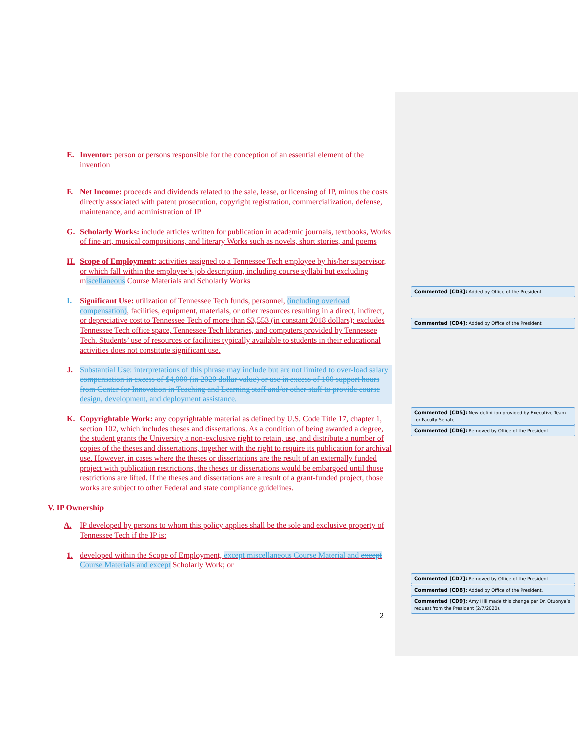E. Inventor: person or persons responsible for the conception of an essential element of the invention
F. Net Income: proceeds and dividends related to the sale, lease, or licensing of IP, minus the costs directly associated with patent prosecution, copyright registration, commercialization, defense, maintenance, and administration of IP
G. Scholarly Works: include articles written for publication in academic journals, textbooks, Works of fine art, musical compositions, and literary Works such as novels, short stories, and poems
H. Scope of Employment: activities assigned to a Tennessee Tech employee by his/her supervisor, or which fall within the employee’s job description, including course syllabi but excluding miscellaneous Course Materials and Scholarly Works
I. Significant Use: utilization of Tennessee Tech funds, personnel, (including overload compensation), facilities, equipment, materials, or other resources resulting in a direct, indirect, or depreciative cost to Tennessee Tech of more than $3,553 (in constant 2018 dollars); excludes Tennessee Tech office space, Tennessee Tech libraries, and computers provided by Tennessee Tech. Students’ use of resources or facilities typically available to students in their educational activities does not constitute significant use.
J. Substantial Use: interpretations of this phrase may include but are not limited to over-load salary compensation in excess of $4,000 (in 2020 dollar value) or use in excess of 100 support hours from Center for Innovation in Teaching and Learning staff and/or other staff to provide course design, development, and deployment assistance.
K. Copyrightable Work: any copyrightable material as defined by U.S. Code Title 17, chapter 1, section 102, which includes theses and dissertations. As a condition of being awarded a degree, the student grants the University a non-exclusive right to retain, use, and distribute a number of copies of the theses and dissertations, together with the right to require its publication for archival use. However, in cases where the theses or dissertations are the result of an externally funded project with publication restrictions, the theses or dissertations would be embargoed until those restrictions are lifted. If the theses and dissertations are a result of a grant-funded project, those works are subject to other Federal and state compliance guidelines.
V. IP Ownership
A. IP developed by persons to whom this policy applies shall be the sole and exclusive property of Tennessee Tech if the IP is:
1. developed within the Scope of Employment, except miscellaneous Course Material and except Course Materials and except Scholarly Work; or
2
Commented [CD3]: Added by Office of the President
Commented [CD4]: Added by Office of the President
Commented [CD5]: New definition provided by Executive Team for Faculty Senate.
Commented [CD6]: Removed by Office of the President.
Commented [CD7]: Removed by Office of the President.
Commented [CD8]: Added by Office of the President.
Commented [CD9]: Amy Hill made this change per Dr. Otuonye’s request from the President (2/7/2020).